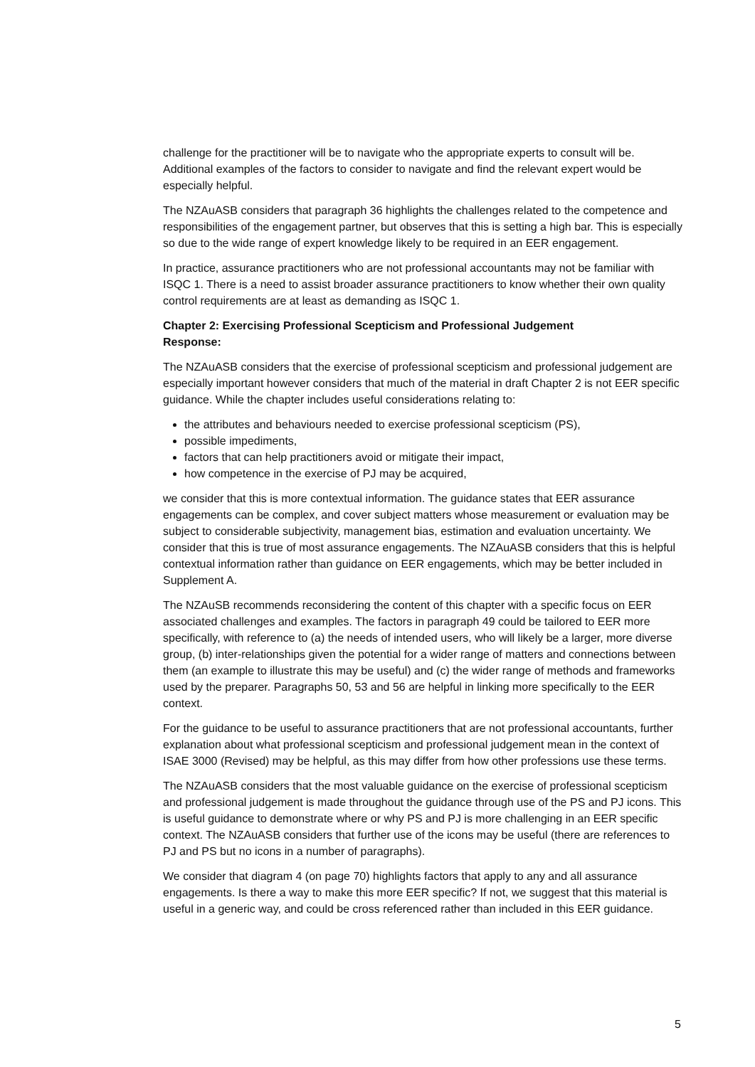challenge for the practitioner will be to navigate who the appropriate experts to consult will be. Additional examples of the factors to consider to navigate and find the relevant expert would be especially helpful.
The NZAuASB considers that paragraph 36 highlights the challenges related to the competence and responsibilities of the engagement partner, but observes that this is setting a high bar. This is especially so due to the wide range of expert knowledge likely to be required in an EER engagement.
In practice, assurance practitioners who are not professional accountants may not be familiar with ISQC 1. There is a need to assist broader assurance practitioners to know whether their own quality control requirements are at least as demanding as ISQC 1.
Chapter 2: Exercising Professional Scepticism and Professional Judgement
Response:
The NZAuASB considers that the exercise of professional scepticism and professional judgement are especially important however considers that much of the material in draft Chapter 2 is not EER specific guidance. While the chapter includes useful considerations relating to:
the attributes and behaviours needed to exercise professional scepticism (PS),
possible impediments,
factors that can help practitioners avoid or mitigate their impact,
how competence in the exercise of PJ may be acquired,
we consider that this is more contextual information. The guidance states that EER assurance engagements can be complex, and cover subject matters whose measurement or evaluation may be subject to considerable subjectivity, management bias, estimation and evaluation uncertainty. We consider that this is true of most assurance engagements. The NZAuASB considers that this is helpful contextual information rather than guidance on EER engagements, which may be better included in Supplement A.
The NZAuSB recommends reconsidering the content of this chapter with a specific focus on EER associated challenges and examples. The factors in paragraph 49 could be tailored to EER more specifically, with reference to (a) the needs of intended users, who will likely be a larger, more diverse group, (b) inter-relationships given the potential for a wider range of matters and connections between them (an example to illustrate this may be useful) and (c) the wider range of methods and frameworks used by the preparer. Paragraphs 50, 53 and 56 are helpful in linking more specifically to the EER context.
For the guidance to be useful to assurance practitioners that are not professional accountants, further explanation about what professional scepticism and professional judgement mean in the context of ISAE 3000 (Revised) may be helpful, as this may differ from how other professions use these terms.
The NZAuASB considers that the most valuable guidance on the exercise of professional scepticism and professional judgement is made throughout the guidance through use of the PS and PJ icons. This is useful guidance to demonstrate where or why PS and PJ is more challenging in an EER specific context. The NZAuASB considers that further use of the icons may be useful (there are references to PJ and PS but no icons in a number of paragraphs).
We consider that diagram 4 (on page 70) highlights factors that apply to any and all assurance engagements. Is there a way to make this more EER specific? If not, we suggest that this material is useful in a generic way, and could be cross referenced rather than included in this EER guidance.
5